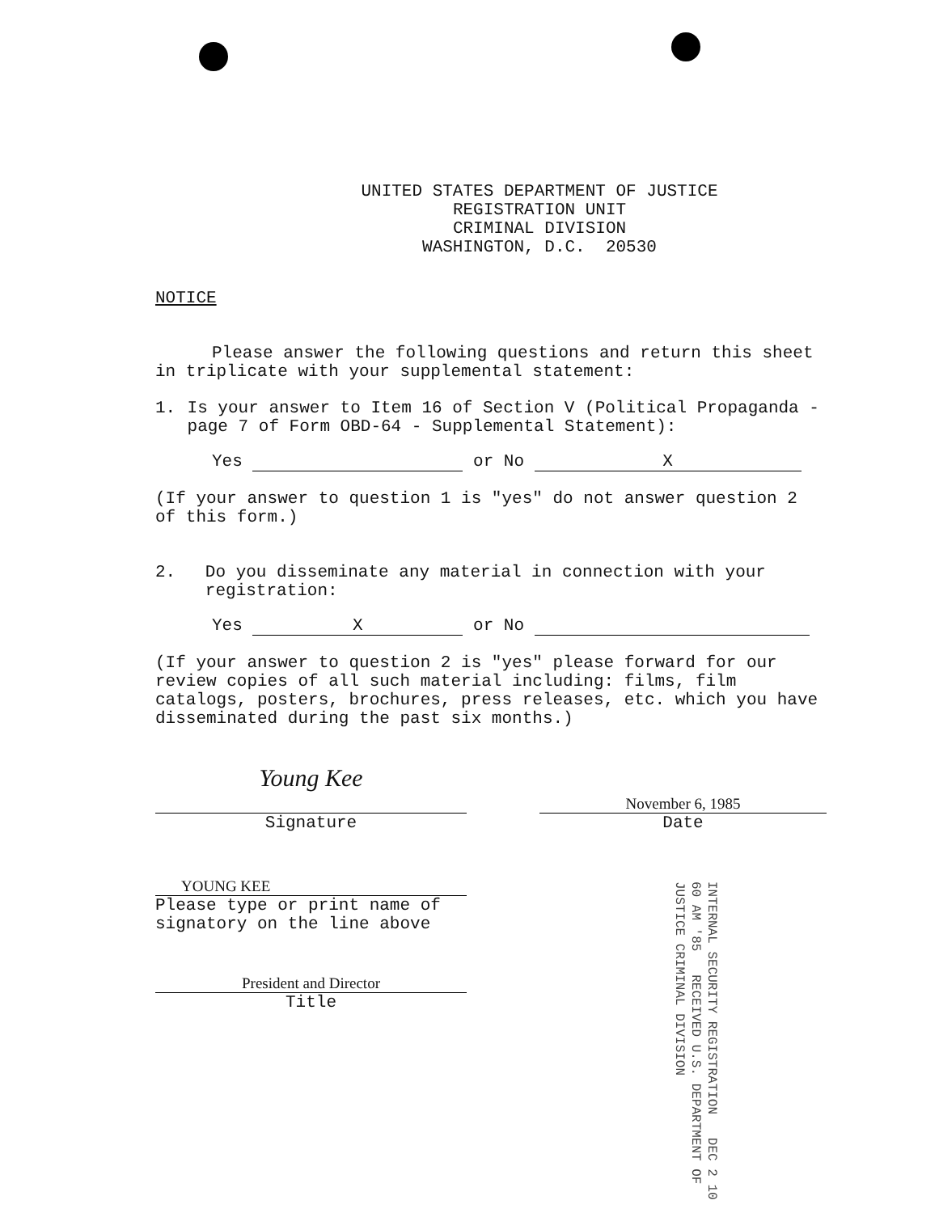UNITED STATES DEPARTMENT OF JUSTICE
REGISTRATION UNIT
CRIMINAL DIVISION
WASHINGTON, D.C. 20530
NOTICE
Please answer the following questions and return this sheet in triplicate with your supplemental statement:
1. Is your answer to Item 16 of Section V (Political Propaganda - page 7 of Form OBD-64 - Supplemental Statement):
Yes or No X
(If your answer to question 1 is "yes" do not answer question 2 of this form.)
2. Do you disseminate any material in connection with your registration:
Yes X or No
(If your answer to question 2 is "yes" please forward for our review copies of all such material including: films, film catalogs, posters, brochures, press releases, etc. which you have disseminated during the past six months.)
Young Kee
Signature
November 6, 1985
Date
YOUNG KEE
Please type or print name of signatory on the line above
President and Director
Title
INTERNAL SECURITY REGISTRATION DEC 2 10 60 AM '85 RECEIVED U.S. DEPARTMENT OF JUSTICE CRIMINAL DIVISION